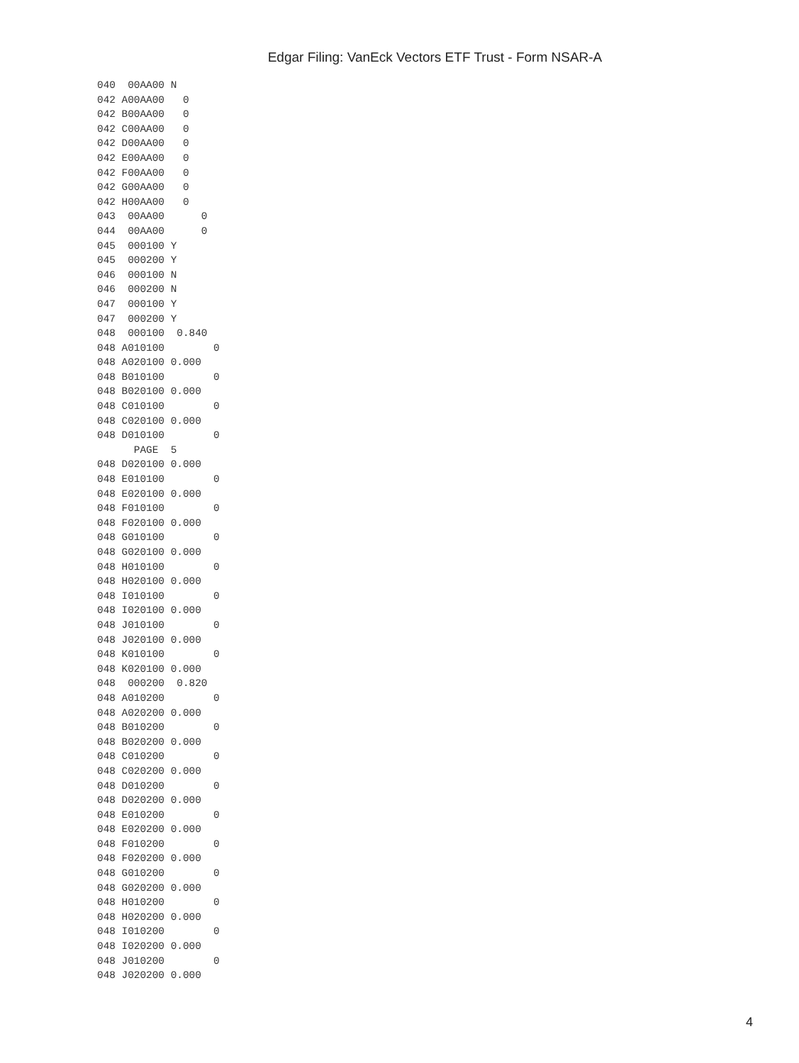Edgar Filing: VanEck Vectors ETF Trust - Form NSAR-A
040  00AA00 N
042 A00AA00   0
042 B00AA00   0
042 C00AA00   0
042 D00AA00   0
042 E00AA00   0
042 F00AA00   0
042 G00AA00   0
042 H00AA00   0
043  00AA00      0
044  00AA00      0
045  000100 Y
045  000200 Y
046  000100 N
046  000200 N
047  000100 Y
047  000200 Y
048  000100  0.840
048 A010100        0
048 A020100 0.000
048 B010100        0
048 B020100 0.000
048 C010100        0
048 C020100 0.000
048 D010100        0
      PAGE  5
048 D020100 0.000
048 E010100        0
048 E020100 0.000
048 F010100        0
048 F020100 0.000
048 G010100        0
048 G020100 0.000
048 H010100        0
048 H020100 0.000
048 I010100        0
048 I020100 0.000
048 J010100        0
048 J020100 0.000
048 K010100        0
048 K020100 0.000
048  000200  0.820
048 A010200        0
048 A020200 0.000
048 B010200        0
048 B020200 0.000
048 C010200        0
048 C020200 0.000
048 D010200        0
048 D020200 0.000
048 E010200        0
048 E020200 0.000
048 F010200        0
048 F020200 0.000
048 G010200        0
048 G020200 0.000
048 H010200        0
048 H020200 0.000
048 I010200        0
048 I020200 0.000
048 J010200        0
048 J020200 0.000
4